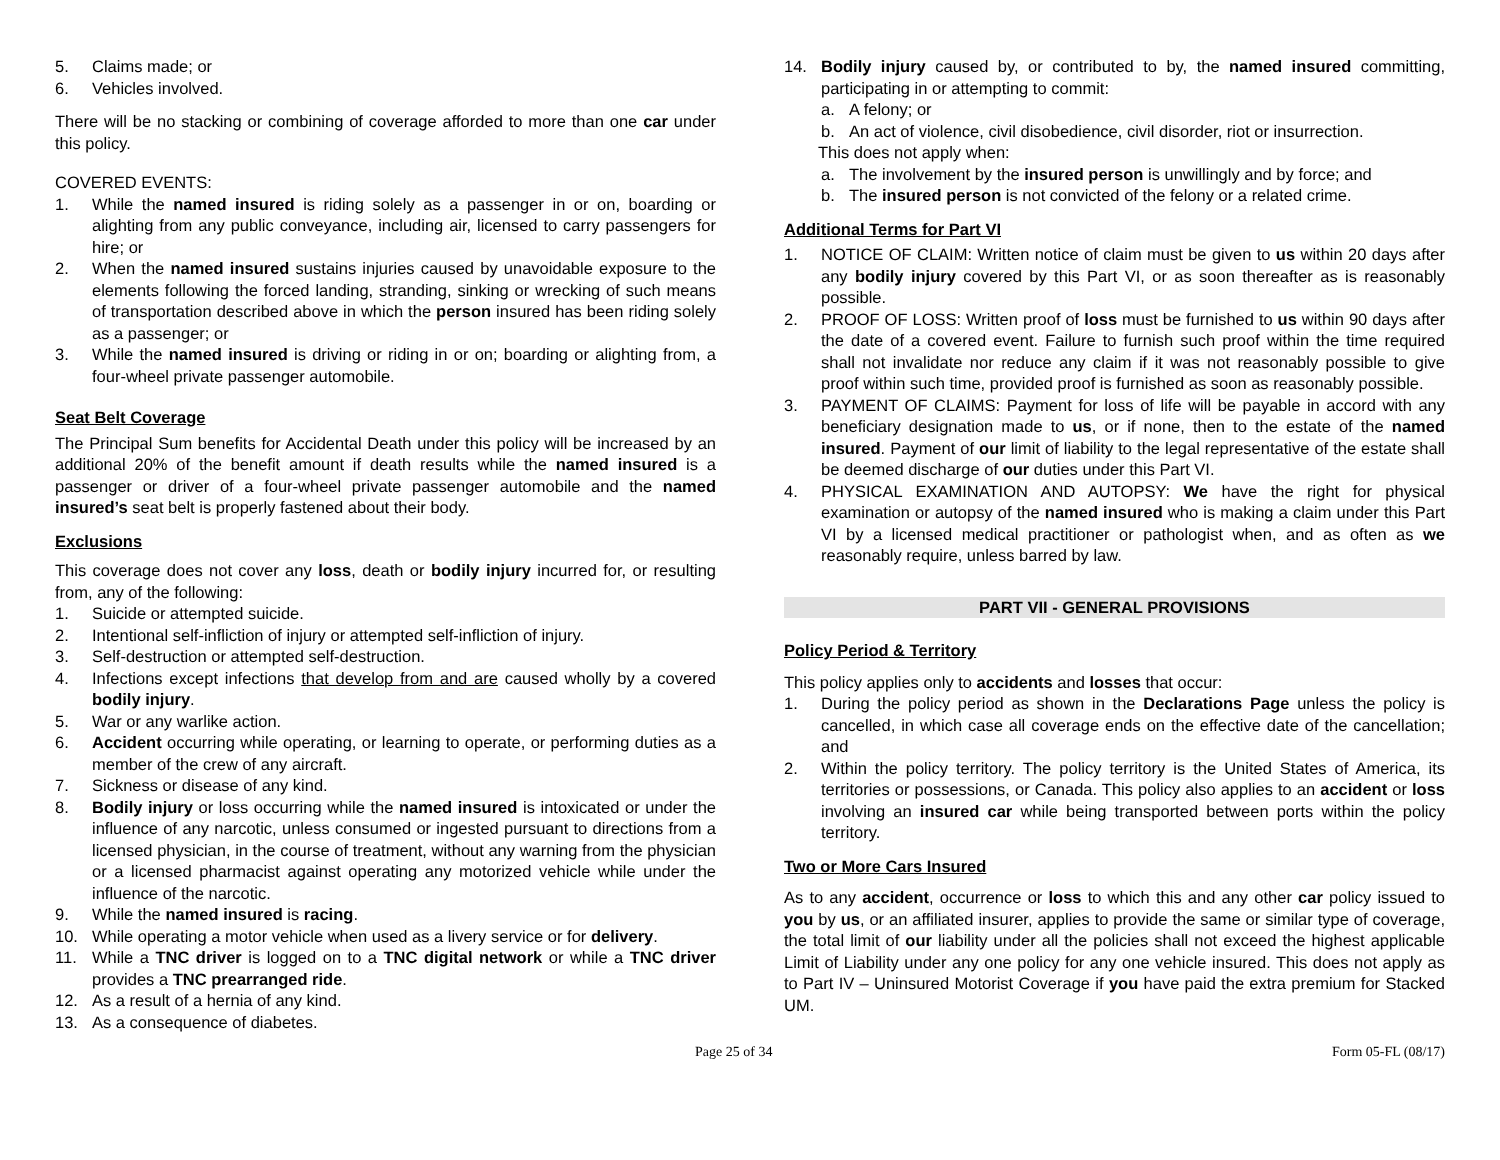5. Claims made; or
6. Vehicles involved.
There will be no stacking or combining of coverage afforded to more than one car under this policy.
COVERED EVENTS:
1. While the named insured is riding solely as a passenger in or on, boarding or alighting from any public conveyance, including air, licensed to carry passengers for hire; or
2. When the named insured sustains injuries caused by unavoidable exposure to the elements following the forced landing, stranding, sinking or wrecking of such means of transportation described above in which the person insured has been riding solely as a passenger; or
3. While the named insured is driving or riding in or on; boarding or alighting from, a four-wheel private passenger automobile.
Seat Belt Coverage
The Principal Sum benefits for Accidental Death under this policy will be increased by an additional 20% of the benefit amount if death results while the named insured is a passenger or driver of a four-wheel private passenger automobile and the named insured’s seat belt is properly fastened about their body.
Exclusions
This coverage does not cover any loss, death or bodily injury incurred for, or resulting from, any of the following:
1. Suicide or attempted suicide.
2. Intentional self-infliction of injury or attempted self-infliction of injury.
3. Self-destruction or attempted self-destruction.
4. Infections except infections that develop from and are caused wholly by a covered bodily injury.
5. War or any warlike action.
6. Accident occurring while operating, or learning to operate, or performing duties as a member of the crew of any aircraft.
7. Sickness or disease of any kind.
8. Bodily injury or loss occurring while the named insured is intoxicated or under the influence of any narcotic, unless consumed or ingested pursuant to directions from a licensed physician, in the course of treatment, without any warning from the physician or a licensed pharmacist against operating any motorized vehicle while under the influence of the narcotic.
9. While the named insured is racing.
10. While operating a motor vehicle when used as a livery service or for delivery.
11. While a TNC driver is logged on to a TNC digital network or while a TNC driver provides a TNC prearranged ride.
12. As a result of a hernia of any kind.
13. As a consequence of diabetes.
14. Bodily injury caused by, or contributed to by, the named insured committing, participating in or attempting to commit:
a. A felony; or
b. An act of violence, civil disobedience, civil disorder, riot or insurrection.
This does not apply when:
a. The involvement by the insured person is unwillingly and by force; and
b. The insured person is not convicted of the felony or a related crime.
Additional Terms for Part VI
1. NOTICE OF CLAIM: Written notice of claim must be given to us within 20 days after any bodily injury covered by this Part VI, or as soon thereafter as is reasonably possible.
2. PROOF OF LOSS: Written proof of loss must be furnished to us within 90 days after the date of a covered event. Failure to furnish such proof within the time required shall not invalidate nor reduce any claim if it was not reasonably possible to give proof within such time, provided proof is furnished as soon as reasonably possible.
3. PAYMENT OF CLAIMS: Payment for loss of life will be payable in accord with any beneficiary designation made to us, or if none, then to the estate of the named insured. Payment of our limit of liability to the legal representative of the estate shall be deemed discharge of our duties under this Part VI.
4. PHYSICAL EXAMINATION AND AUTOPSY: We have the right for physical examination or autopsy of the named insured who is making a claim under this Part VI by a licensed medical practitioner or pathologist when, and as often as we reasonably require, unless barred by law.
PART VII - GENERAL PROVISIONS
Policy Period & Territory
This policy applies only to accidents and losses that occur:
1. During the policy period as shown in the Declarations Page unless the policy is cancelled, in which case all coverage ends on the effective date of the cancellation; and
2. Within the policy territory. The policy territory is the United States of America, its territories or possessions, or Canada. This policy also applies to an accident or loss involving an insured car while being transported between ports within the policy territory.
Two or More Cars Insured
As to any accident, occurrence or loss to which this and any other car policy issued to you by us, or an affiliated insurer, applies to provide the same or similar type of coverage, the total limit of our liability under all the policies shall not exceed the highest applicable Limit of Liability under any one policy for any one vehicle insured. This does not apply as to Part IV – Uninsured Motorist Coverage if you have paid the extra premium for Stacked UM.
Page 25 of 34 Form 05-FL (08/17)